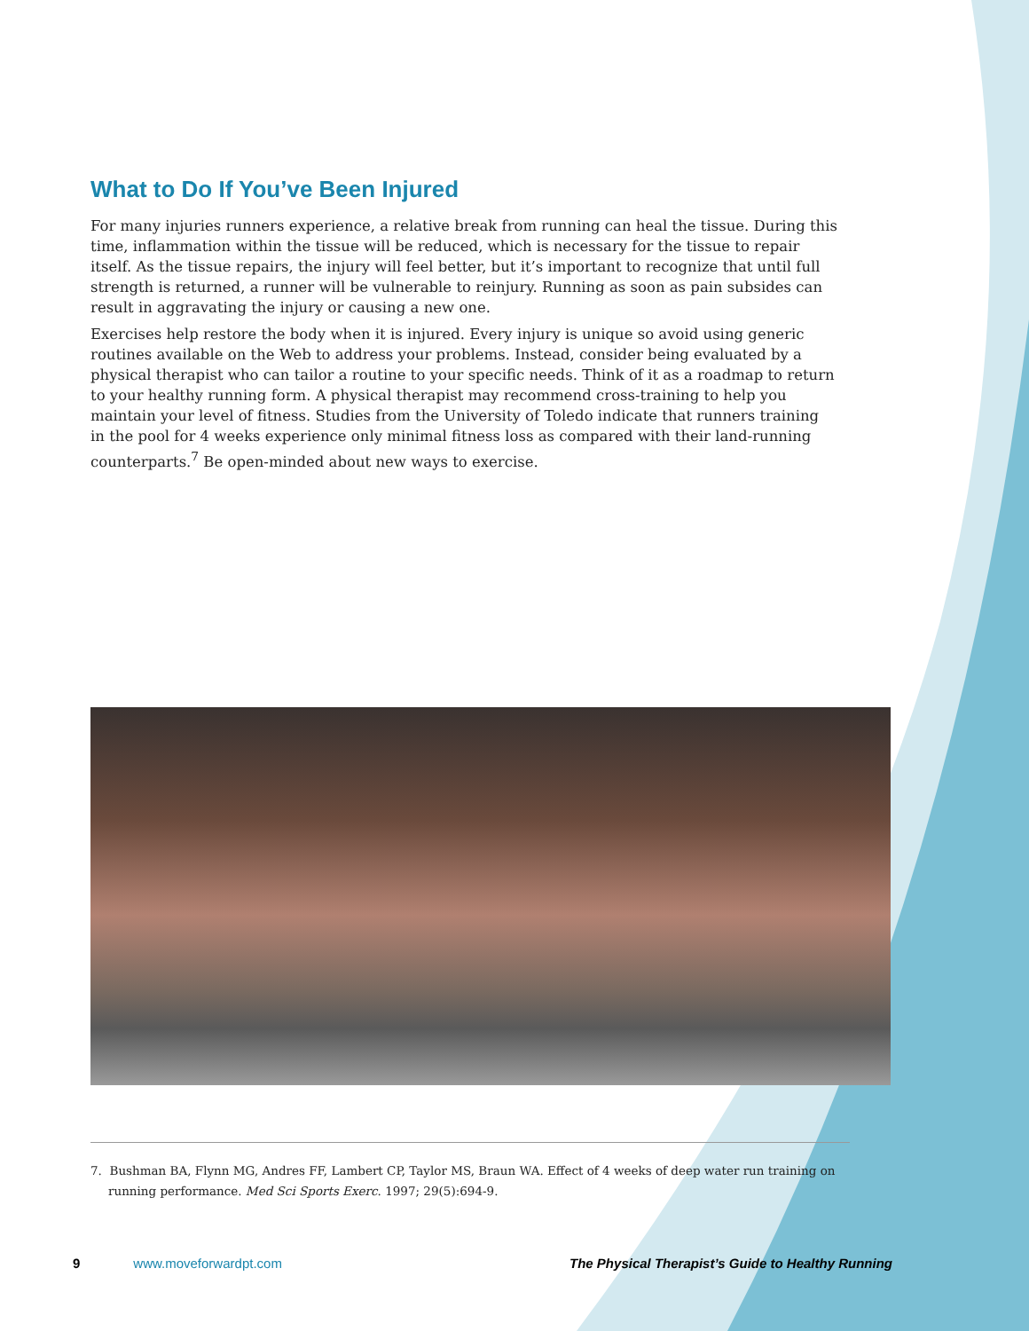What to Do If You’ve Been Injured
For many injuries runners experience, a relative break from running can heal the tissue. During this time, inflammation within the tissue will be reduced, which is necessary for the tissue to repair itself. As the tissue repairs, the injury will feel better, but it’s important to recognize that until full strength is returned, a runner will be vulnerable to reinjury. Running as soon as pain subsides can result in aggravating the injury or causing a new one.
Exercises help restore the body when it is injured. Every injury is unique so avoid using generic routines available on the Web to address your problems. Instead, consider being evaluated by a physical therapist who can tailor a routine to your specific needs. Think of it as a roadmap to return to your healthy running form. A physical therapist may recommend cross-training to help you maintain your level of fitness. Studies from the University of Toledo indicate that runners training in the pool for 4 weeks experience only minimal fitness loss as compared with their land-running counterparts.<sup>7</sup> Be open-minded about new ways to exercise.
7. Bushman BA, Flynn MG, Andres FF, Lambert CP, Taylor MS, Braun WA. Effect of 4 weeks of deep water run training on running performance. Med Sci Sports Exerc. 1997; 29(5):694-9.
9 www.moveforwardpt.com The Physical Therapist’s Guide to Healthy Running